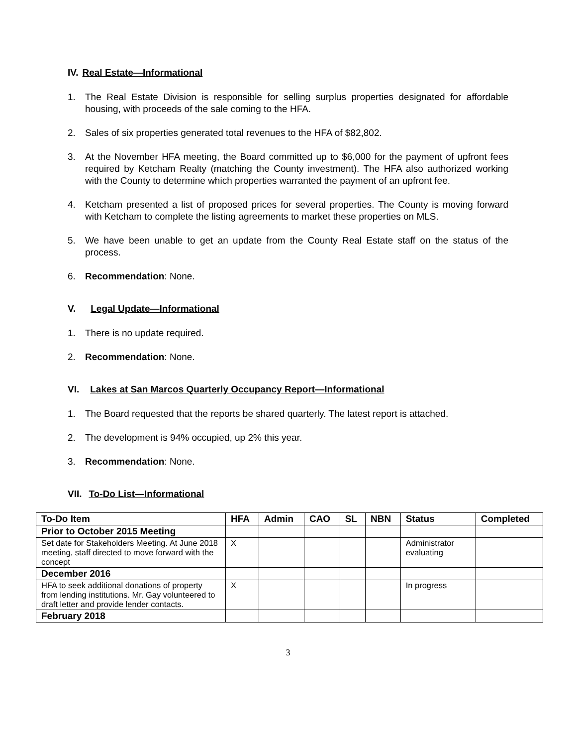IV. Real Estate—Informational
1. The Real Estate Division is responsible for selling surplus properties designated for affordable housing, with proceeds of the sale coming to the HFA.
2. Sales of six properties generated total revenues to the HFA of $82,802.
3. At the November HFA meeting, the Board committed up to $6,000 for the payment of upfront fees required by Ketcham Realty (matching the County investment). The HFA also authorized working with the County to determine which properties warranted the payment of an upfront fee.
4. Ketcham presented a list of proposed prices for several properties. The County is moving forward with Ketcham to complete the listing agreements to market these properties on MLS.
5. We have been unable to get an update from the County Real Estate staff on the status of the process.
6. Recommendation: None.
V. Legal Update—Informational
1. There is no update required.
2. Recommendation: None.
VI. Lakes at San Marcos Quarterly Occupancy Report—Informational
1. The Board requested that the reports be shared quarterly. The latest report is attached.
2. The development is 94% occupied, up 2% this year.
3. Recommendation: None.
VII. To-Do List—Informational
| To-Do Item | HFA | Admin | CAO | SL | NBN | Status | Completed |
| --- | --- | --- | --- | --- | --- | --- | --- |
| Prior to October 2015 Meeting | | | | | | | |
| Set date for Stakeholders Meeting. At June 2018 meeting, staff directed to move forward with the concept | X | | | | | Administrator evaluating | |
| December 2016 | | | | | | | |
| HFA to seek additional donations of property from lending institutions. Mr. Gay volunteered to draft letter and provide lender contacts. | X | | | | | In progress | |
| February 2018 | | | | | | | |
3